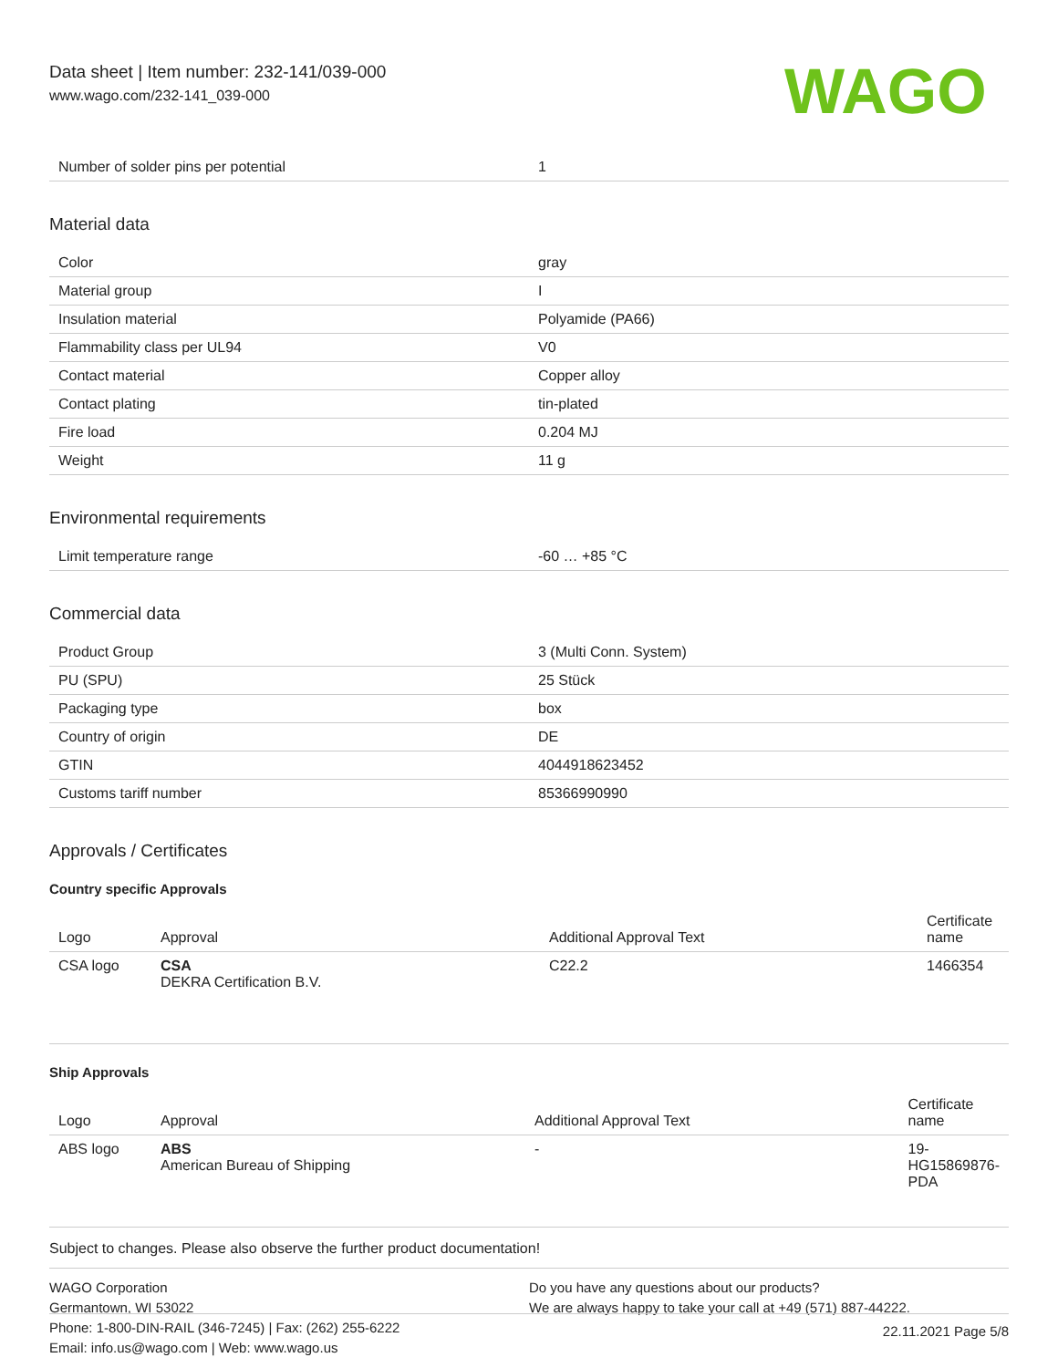Data sheet | Item number: 232-141/039-000
www.wago.com/232-141_039-000
WAGO
| Number of solder pins per potential | 1 |
Material data
| Color | gray |
| Material group | I |
| Insulation material | Polyamide (PA66) |
| Flammability class per UL94 | V0 |
| Contact material | Copper alloy |
| Contact plating | tin-plated |
| Fire load | 0.204 MJ |
| Weight | 11 g |
Environmental requirements
| Limit temperature range | -60 … +85 °C |
Commercial data
| Product Group | 3 (Multi Conn. System) |
| PU (SPU) | 25 Stück |
| Packaging type | box |
| Country of origin | DE |
| GTIN | 4044918623452 |
| Customs tariff number | 85366990990 |
Approvals / Certificates
Country specific Approvals
| Logo | Approval | Additional Approval Text | Certificate name |
| --- | --- | --- | --- |
| CSA logo | CSA DEKRA Certification B.V. | C22.2 | 1466354 |
Ship Approvals
| Logo | Approval | Additional Approval Text | Certificate name |
| --- | --- | --- | --- |
| ABS logo | ABS American Bureau of Shipping | - | 19-HG15869876-PDA |
Subject to changes. Please also observe the further product documentation!
WAGO Corporation
Germantown, WI 53022
Phone: 1-800-DIN-RAIL (346-7245) | Fax: (262) 255-6222
Email: info.us@wago.com | Web: www.wago.us
Do you have any questions about our products?
We are always happy to take your call at +49 (571) 887-44222.
22.11.2021 Page 5/8